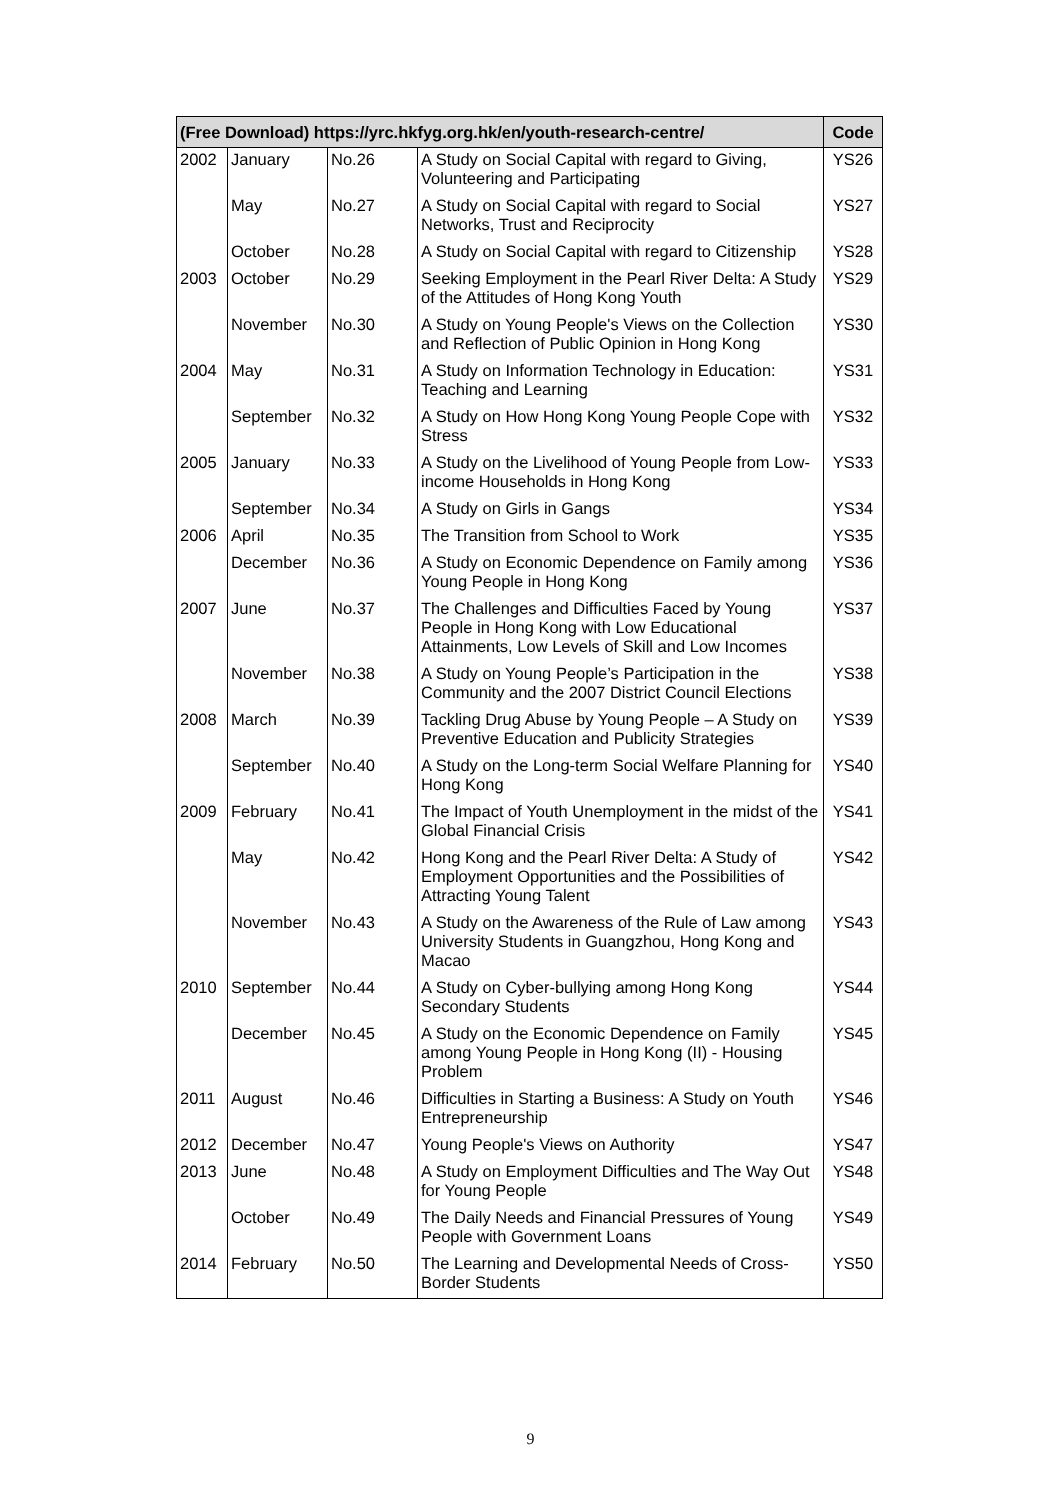| (Free Download) https://yrc.hkfyg.org.hk/en/youth-research-centre/ | | | | Code |
| --- | --- | --- | --- | --- |
| 2002 | January | No.26 | A Study on Social Capital with regard to Giving, Volunteering and Participating | YS26 |
| | May | No.27 | A Study on Social Capital with regard to Social Networks, Trust and Reciprocity | YS27 |
| | October | No.28 | A Study on Social Capital with regard to Citizenship | YS28 |
| 2003 | October | No.29 | Seeking Employment in the Pearl River Delta: A Study of the Attitudes of Hong Kong Youth | YS29 |
| | November | No.30 | A Study on Young People's Views on the Collection and Reflection of Public Opinion in Hong Kong | YS30 |
| 2004 | May | No.31 | A Study on Information Technology in Education: Teaching and Learning | YS31 |
| | September | No.32 | A Study on How Hong Kong Young People Cope with Stress | YS32 |
| 2005 | January | No.33 | A Study on the Livelihood of Young People from Low-income Households in Hong Kong | YS33 |
| | September | No.34 | A Study on Girls in Gangs | YS34 |
| 2006 | April | No.35 | The Transition from School to Work | YS35 |
| | December | No.36 | A Study on Economic Dependence on Family among Young People in Hong Kong | YS36 |
| 2007 | June | No.37 | The Challenges and Difficulties Faced by Young People in Hong Kong with Low Educational Attainments, Low Levels of Skill and Low Incomes | YS37 |
| | November | No.38 | A Study on Young People’s Participation in the Community and the 2007 District Council Elections | YS38 |
| 2008 | March | No.39 | Tackling Drug Abuse by Young People – A Study on Preventive Education and Publicity Strategies | YS39 |
| | September | No.40 | A Study on the Long-term Social Welfare Planning for Hong Kong | YS40 |
| 2009 | February | No.41 | The Impact of Youth Unemployment in the midst of the Global Financial Crisis | YS41 |
| | May | No.42 | Hong Kong and the Pearl River Delta: A Study of Employment Opportunities and the Possibilities of Attracting Young Talent | YS42 |
| | November | No.43 | A Study on the Awareness of the Rule of Law among University Students in Guangzhou, Hong Kong and Macao | YS43 |
| 2010 | September | No.44 | A Study on Cyber-bullying among Hong Kong Secondary Students | YS44 |
| | December | No.45 | A Study on the Economic Dependence on Family among Young People in Hong Kong (II) - Housing Problem | YS45 |
| 2011 | August | No.46 | Difficulties in Starting a Business: A Study on Youth Entrepreneurship | YS46 |
| 2012 | December | No.47 | Young People's Views on Authority | YS47 |
| 2013 | June | No.48 | A Study on Employment Difficulties and The Way Out for Young People | YS48 |
| | October | No.49 | The Daily Needs and Financial Pressures of Young People with Government Loans | YS49 |
| 2014 | February | No.50 | The Learning and Developmental Needs of Cross-Border Students | YS50 |
9